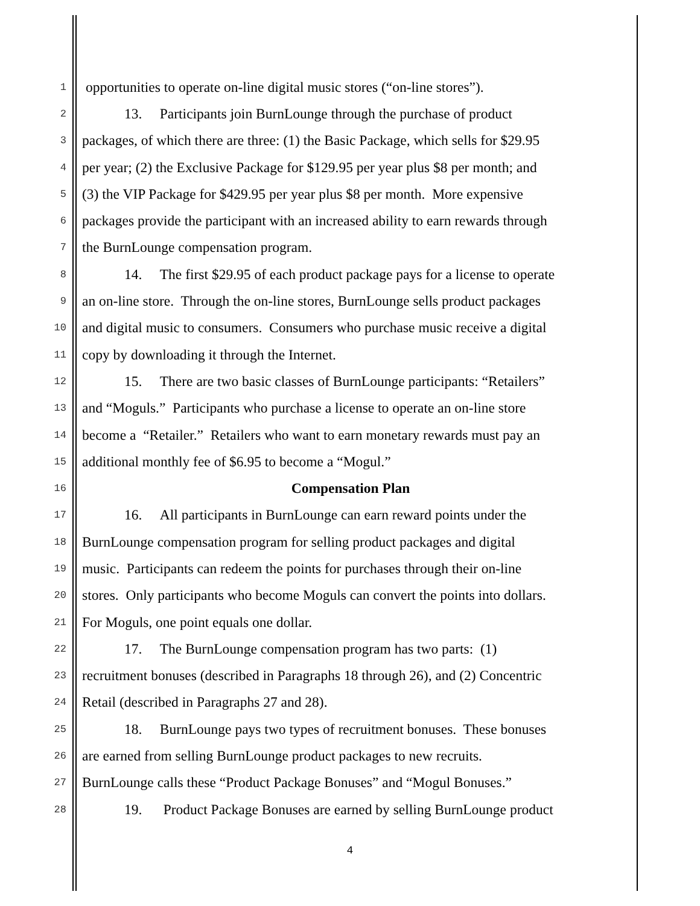1 opportunities to operate on-line digital music stores (“on-line stores”).
2 13. Participants join BurnLounge through the purchase of product
3 packages, of which there are three: (1) the Basic Package, which sells for $29.95
4 per year; (2) the Exclusive Package for $129.95 per year plus $8 per month; and
5 (3) the VIP Package for $429.95 per year plus $8 per month. More expensive
6 packages provide the participant with an increased ability to earn rewards through
7 the BurnLounge compensation program.
8 14. The first $29.95 of each product package pays for a license to operate
9 an on-line store. Through the on-line stores, BurnLounge sells product packages
10 and digital music to consumers. Consumers who purchase music receive a digital
11 copy by downloading it through the Internet.
12 15. There are two basic classes of BurnLounge participants: “Retailers”
13 and “Moguls.” Participants who purchase a license to operate an on-line store
14 become a “Retailer.” Retailers who want to earn monetary rewards must pay an
15 additional monthly fee of $6.95 to become a “Mogul.”
16 Compensation Plan
17 16. All participants in BurnLounge can earn reward points under the
18 BurnLounge compensation program for selling product packages and digital
19 music. Participants can redeem the points for purchases through their on-line
20 stores. Only participants who become Moguls can convert the points into dollars.
21 For Moguls, one point equals one dollar.
22 17. The BurnLounge compensation program has two parts: (1)
23 recruitment bonuses (described in Paragraphs 18 through 26), and (2) Concentric
24 Retail (described in Paragraphs 27 and 28).
25 18. BurnLounge pays two types of recruitment bonuses. These bonuses
26 are earned from selling BurnLounge product packages to new recruits.
27 BurnLounge calls these “Product Package Bonuses” and “Mogul Bonuses.”
28 19. Product Package Bonuses are earned by selling BurnLounge product
4